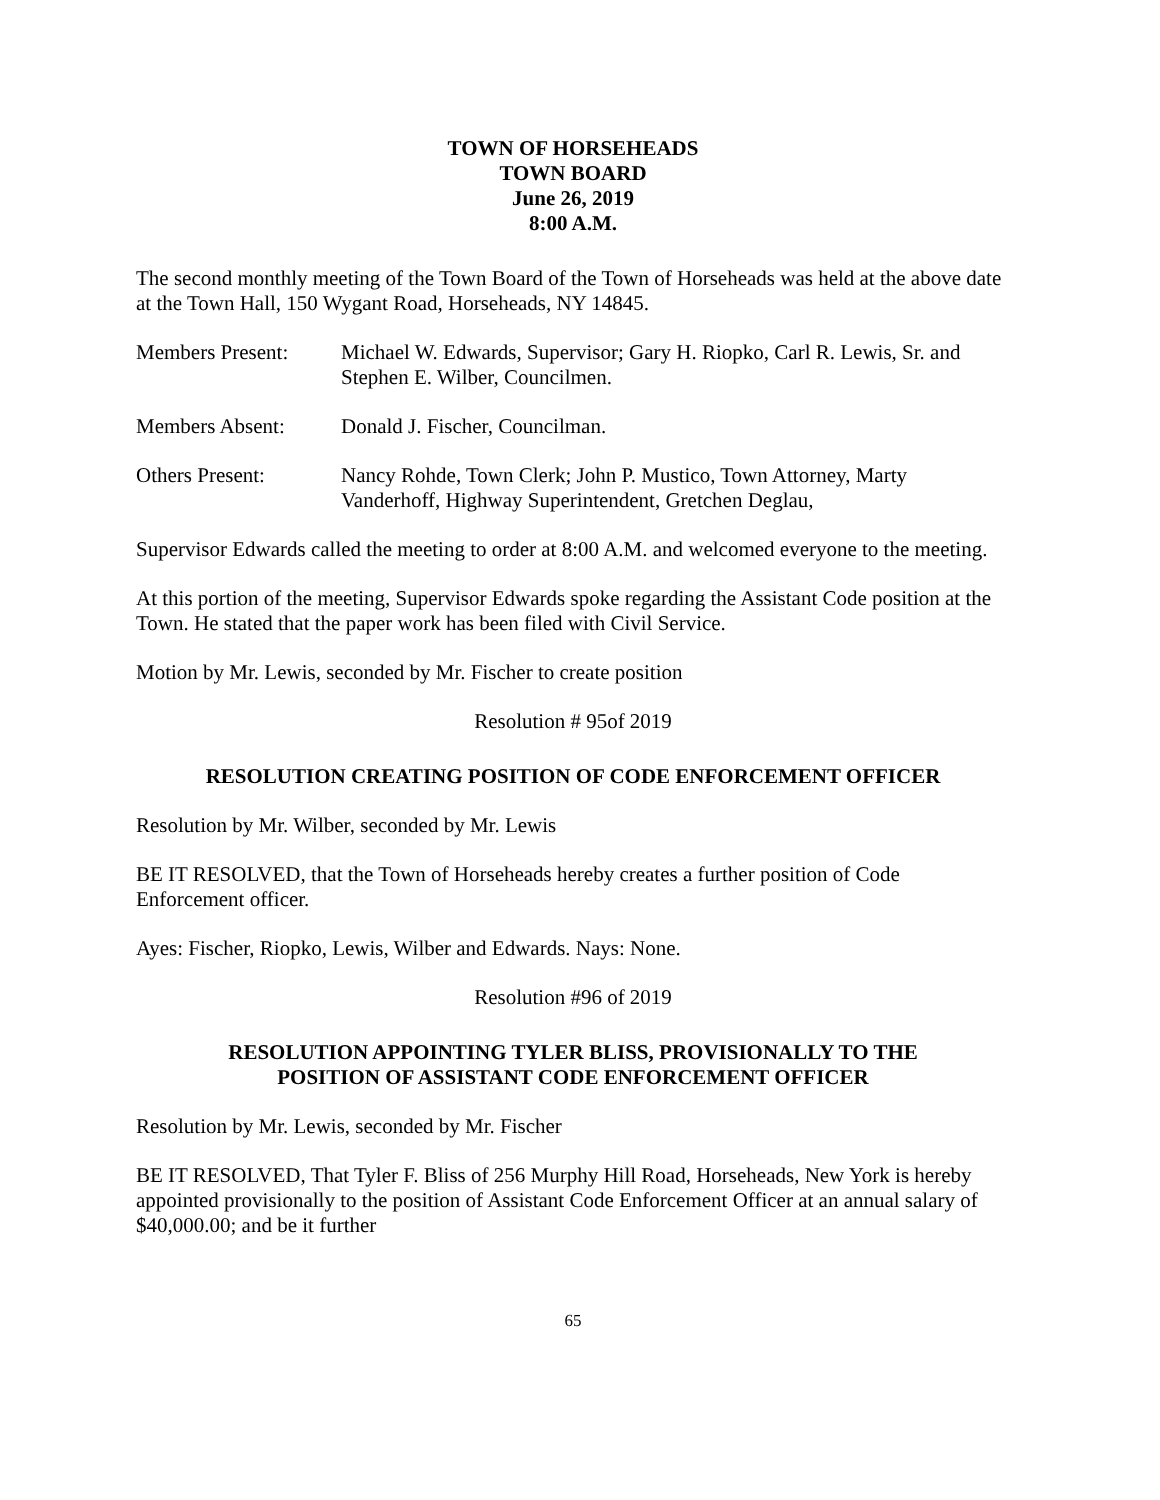TOWN OF HORSEHEADS
TOWN BOARD
June 26, 2019
8:00 A.M.
The second monthly meeting of the Town Board of the Town of Horseheads was held at the above date at the Town Hall, 150 Wygant Road, Horseheads, NY 14845.
Members Present: Michael W. Edwards, Supervisor; Gary H. Riopko, Carl R. Lewis, Sr. and Stephen E. Wilber, Councilmen.
Members Absent: Donald J. Fischer, Councilman.
Others Present: Nancy Rohde, Town Clerk; John P. Mustico, Town Attorney, Marty Vanderhoff, Highway Superintendent, Gretchen Deglau,
Supervisor Edwards called the meeting to order at 8:00 A.M. and welcomed everyone to the meeting.
At this portion of the meeting, Supervisor Edwards spoke regarding the Assistant Code position at the Town. He stated that the paper work has been filed with Civil Service.
Motion by Mr. Lewis, seconded by Mr. Fischer to create position
Resolution # 95of 2019
RESOLUTION CREATING POSITION OF CODE ENFORCEMENT OFFICER
Resolution by Mr. Wilber, seconded by Mr. Lewis
BE IT RESOLVED, that the Town of Horseheads hereby creates a further position of Code Enforcement officer.
Ayes: Fischer, Riopko, Lewis, Wilber and Edwards. Nays: None.
Resolution #96 of 2019
RESOLUTION APPOINTING TYLER BLISS, PROVISIONALLY TO THE
POSITION OF ASSISTANT CODE ENFORCEMENT OFFICER
Resolution by Mr. Lewis, seconded by Mr. Fischer
BE IT RESOLVED, That Tyler F. Bliss of 256 Murphy Hill Road, Horseheads, New York is hereby appointed provisionally to the position of Assistant Code Enforcement Officer at an annual salary of $40,000.00; and be it further
65